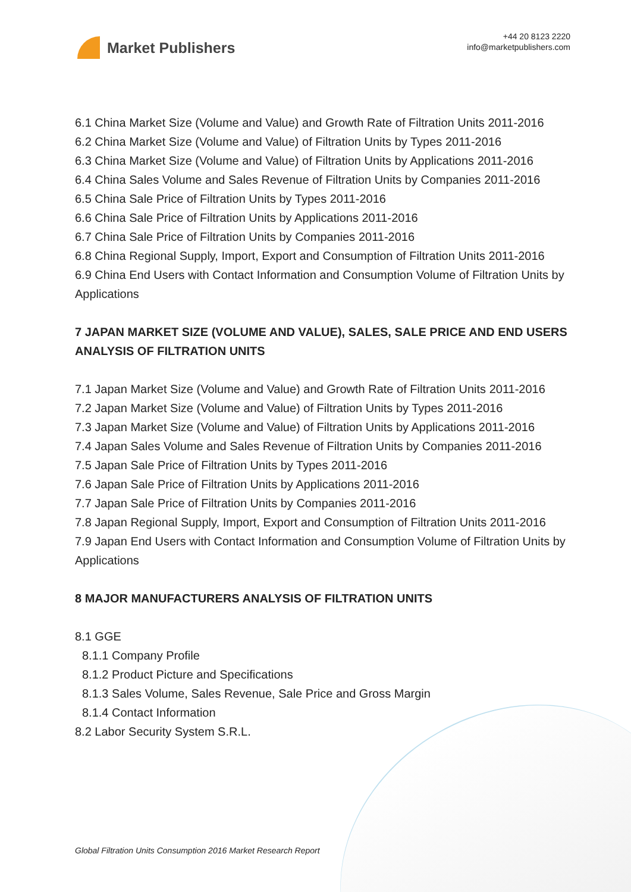Market Publishers
+44 20 8123 2220
info@marketpublishers.com
6.1 China Market Size (Volume and Value) and Growth Rate of Filtration Units 2011-2016
6.2 China Market Size (Volume and Value) of Filtration Units by Types 2011-2016
6.3 China Market Size (Volume and Value) of Filtration Units by Applications 2011-2016
6.4 China Sales Volume and Sales Revenue of Filtration Units by Companies 2011-2016
6.5 China Sale Price of Filtration Units by Types 2011-2016
6.6 China Sale Price of Filtration Units by Applications 2011-2016
6.7 China Sale Price of Filtration Units by Companies 2011-2016
6.8 China Regional Supply, Import, Export and Consumption of Filtration Units 2011-2016
6.9 China End Users with Contact Information and Consumption Volume of Filtration Units by Applications
7 JAPAN MARKET SIZE (VOLUME AND VALUE), SALES, SALE PRICE AND END USERS ANALYSIS OF FILTRATION UNITS
7.1 Japan Market Size (Volume and Value) and Growth Rate of Filtration Units 2011-2016
7.2 Japan Market Size (Volume and Value) of Filtration Units by Types 2011-2016
7.3 Japan Market Size (Volume and Value) of Filtration Units by Applications 2011-2016
7.4 Japan Sales Volume and Sales Revenue of Filtration Units by Companies 2011-2016
7.5 Japan Sale Price of Filtration Units by Types 2011-2016
7.6 Japan Sale Price of Filtration Units by Applications 2011-2016
7.7 Japan Sale Price of Filtration Units by Companies 2011-2016
7.8 Japan Regional Supply, Import, Export and Consumption of Filtration Units 2011-2016
7.9 Japan End Users with Contact Information and Consumption Volume of Filtration Units by Applications
8 MAJOR MANUFACTURERS ANALYSIS OF FILTRATION UNITS
8.1 GGE
8.1.1 Company Profile
8.1.2 Product Picture and Specifications
8.1.3 Sales Volume, Sales Revenue, Sale Price and Gross Margin
8.1.4 Contact Information
8.2 Labor Security System S.R.L.
Global Filtration Units Consumption 2016 Market Research Report